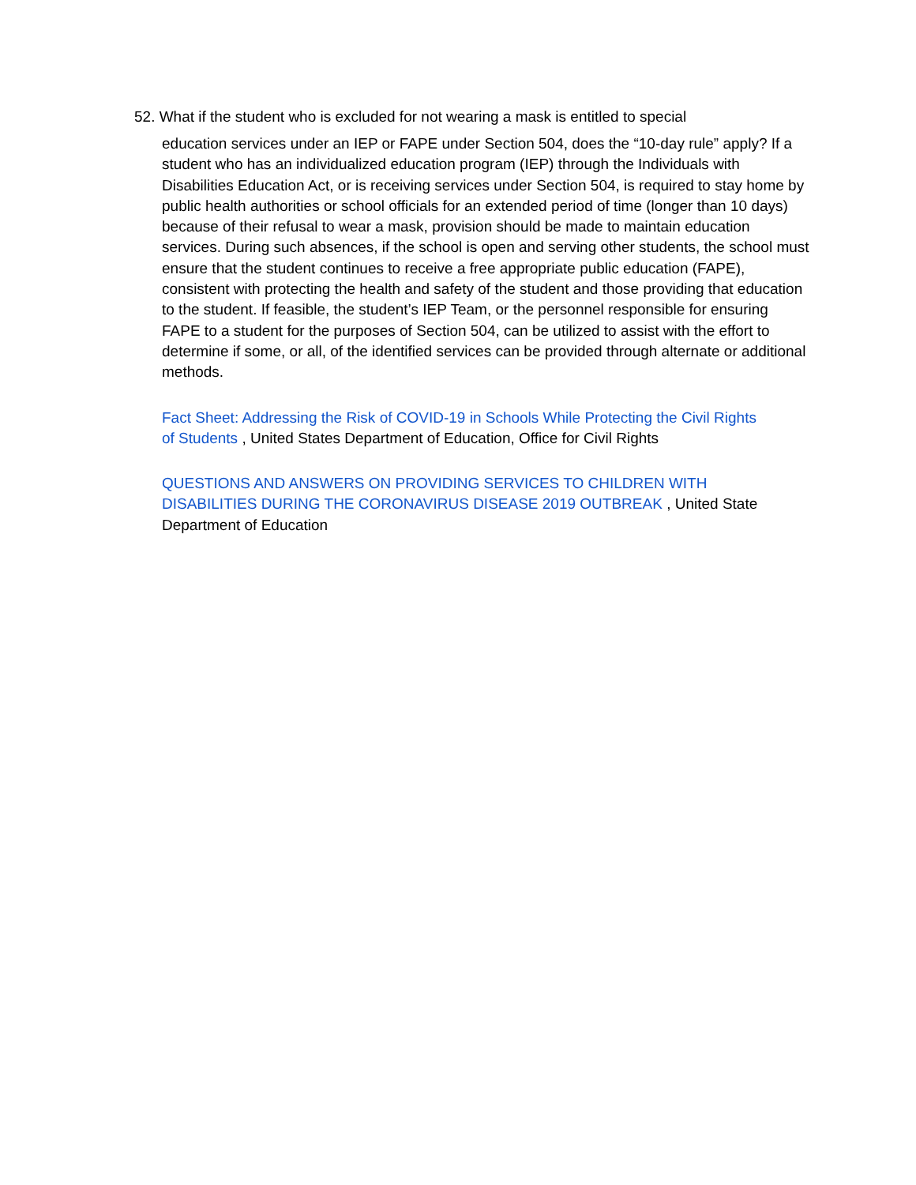52. What if the student who is excluded for not wearing a mask is entitled to special
education services under an IEP or FAPE under Section 504, does the “10-day rule” apply? If a student who has an individualized education program (IEP) through the Individuals with Disabilities Education Act, or is receiving services under Section 504, is required to stay home by public health authorities or school officials for an extended period of time (longer than 10 days) because of their refusal to wear a mask, provision should be made to maintain education services. During such absences, if the school is open and serving other students, the school must ensure that the student continues to receive a free appropriate public education (FAPE), consistent with protecting the health and safety of the student and those providing that education to the student. If feasible, the student’s IEP Team, or the personnel responsible for ensuring FAPE to a student for the purposes of Section 504, can be utilized to assist with the effort to determine if some, or all, of the identified services can be provided through alternate or additional methods.
Fact Sheet: Addressing the Risk of COVID-19 in Schools While Protecting the Civil Rights of Students , United States Department of Education, Office for Civil Rights
QUESTIONS AND ANSWERS ON PROVIDING SERVICES TO CHILDREN WITH DISABILITIES DURING THE CORONAVIRUS DISEASE 2019 OUTBREAK , United State Department of Education